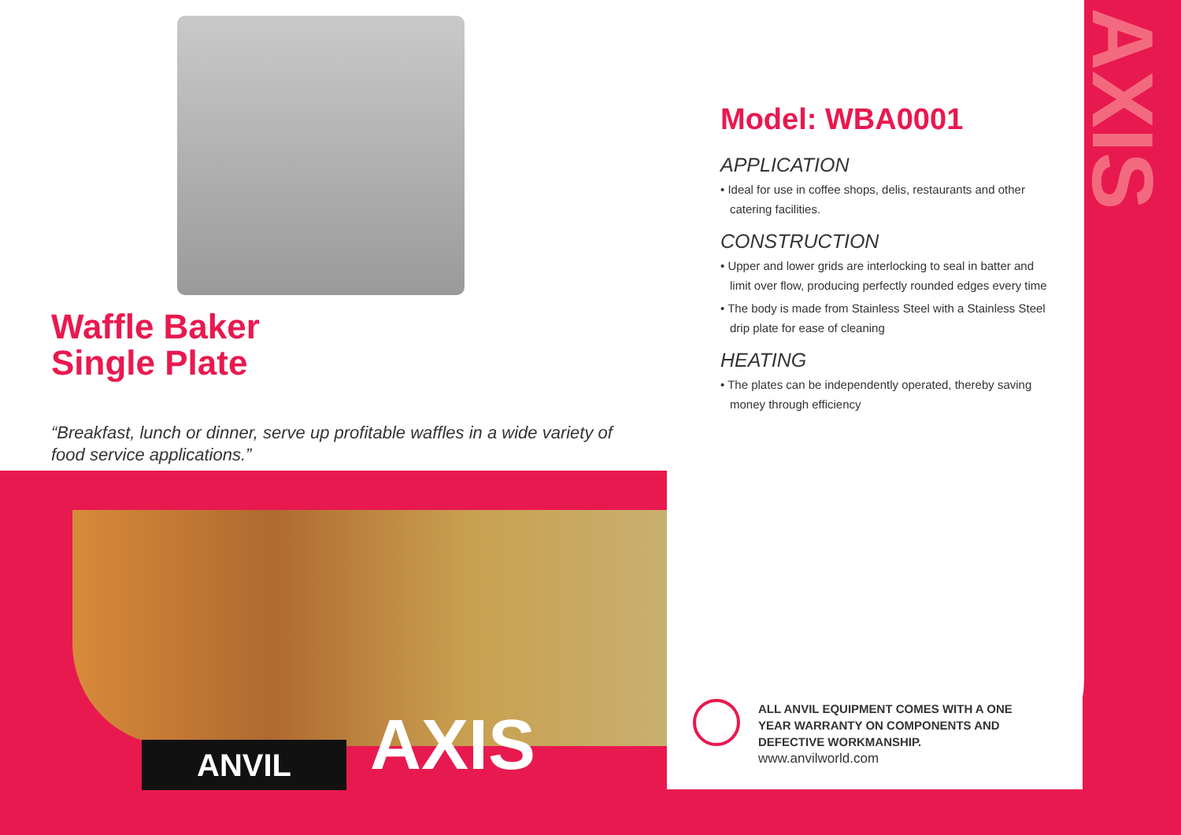AXIS
Waffle Baker
Single Plate
“Breakfast, lunch or dinner, serve up profitable waffles in a wide variety of food service applications.”
Model: WBA0001
APPLICATION
• Ideal for use in coffee shops, delis, restaurants and other catering facilities.
CONSTRUCTION
• Upper and lower grids are interlocking to seal in batter and limit over flow, producing perfectly rounded edges every time
• The body is made from Stainless Steel with a Stainless Steel drip plate for ease of cleaning
HEATING
• The plates can be independently operated, thereby saving money through efficiency
ANVIL AXIS
ALL ANVIL EQUIPMENT COMES WITH A ONE
YEAR WARRANTY ON COMPONENTS AND
DEFECTIVE WORKMANSHIP.
www.anvilworld.com